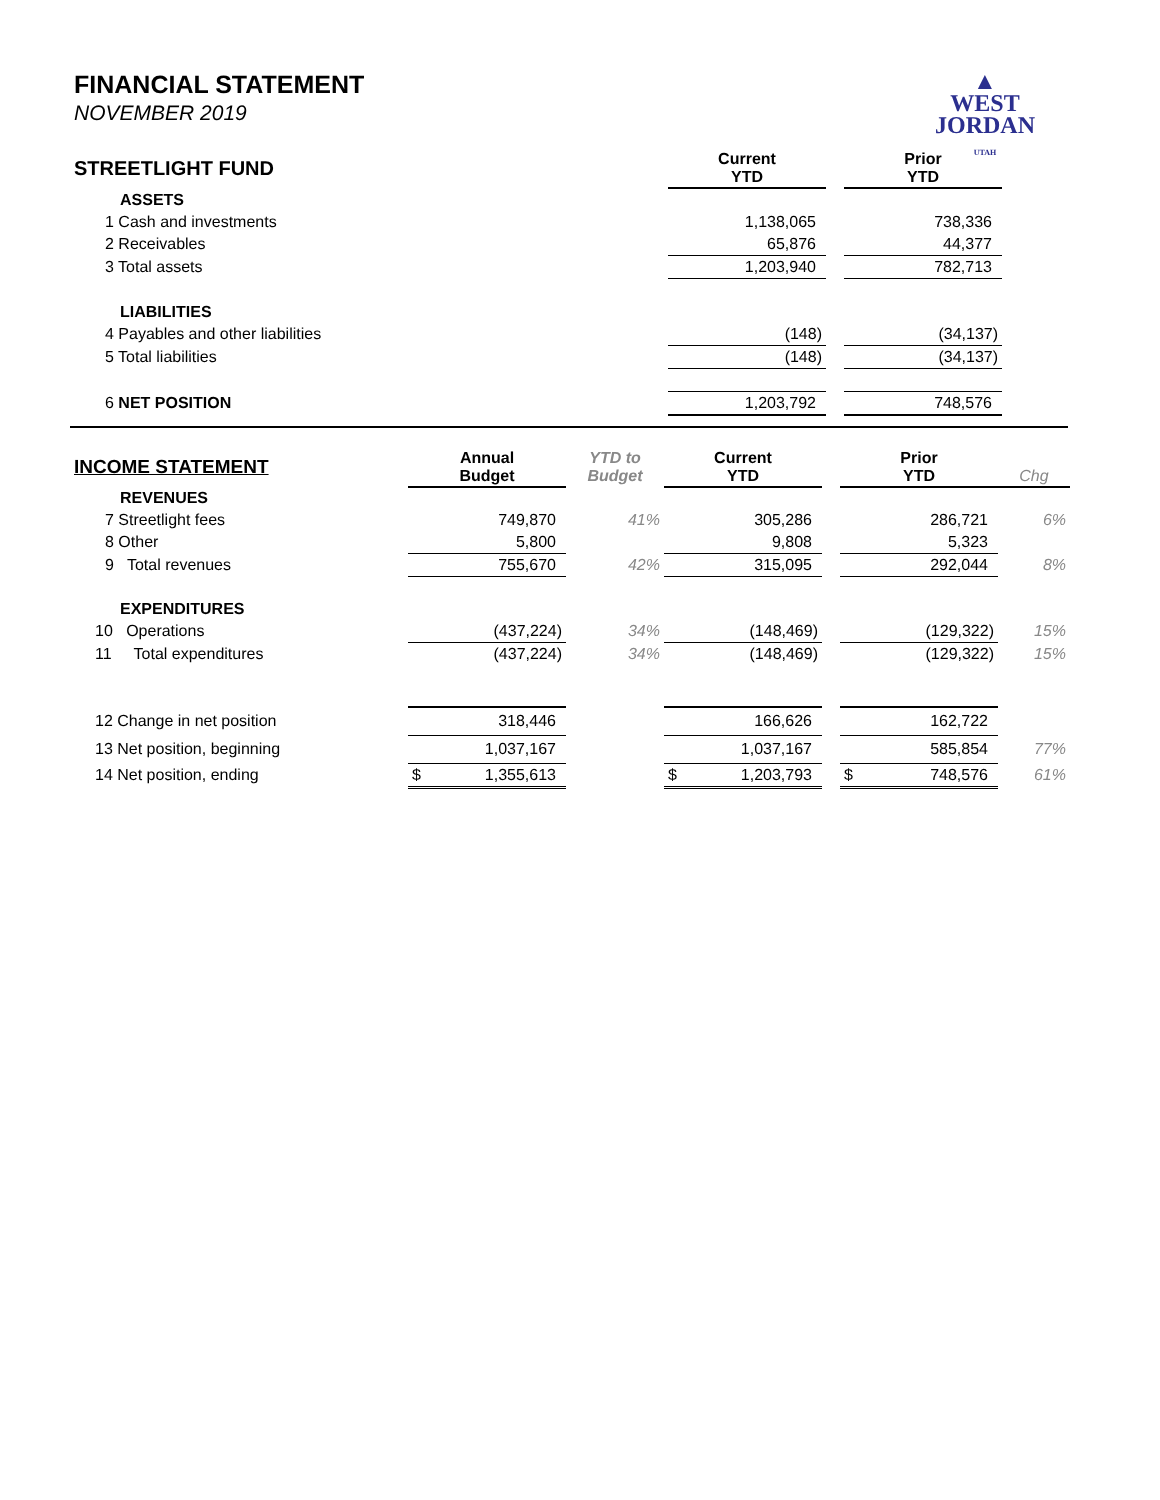FINANCIAL STATEMENT
NOVEMBER 2019
▲
WEST
JORDAN
UTAH
| STREETLIGHT FUND | Current YTD | | Prior YTD | |
| ASSETS | | | | |
| 1 Cash and investments | 1,138,065 | | 738,336 | |
| 2 Receivables | 65,876 | | 44,377 | |
| 3 Total assets | 1,203,940 | | 782,713 | |
| LIABILITIES | | | | |
| 4 Payables and other liabilities | (148) | | (34,137) | |
| 5 Total liabilities | (148) | | (34,137) | |
| 6 NET POSITION | 1,203,792 | | 748,576 | |
| INCOME STATEMENT | Annual Budget | YTD to Budget | Current YTD | | Prior YTD | Chg |
| REVENUES | | | | | | |
| 7 Streetlight fees | 749,870 | 41% | 305,286 | | 286,721 | 6% |
| 8 Other | 5,800 | | 9,808 | | 5,323 | |
| 9 Total revenues | 755,670 | 42% | 315,095 | | 292,044 | 8% |
| EXPENDITURES | | | | | | |
| 10 Operations | (437,224) | 34% | (148,469) | | (129,322) | 15% |
| 11 Total expenditures | (437,224) | 34% | (148,469) | | (129,322) | 15% |
| 12 Change in net position | 318,446 | | 166,626 | | 162,722 | |
| 13 Net position, beginning | 1,037,167 | | 1,037,167 | | 585,854 | 77% |
| 14 Net position, ending | $ 1,355,613 | | $ 1,203,793 | | $ 748,576 | 61% |